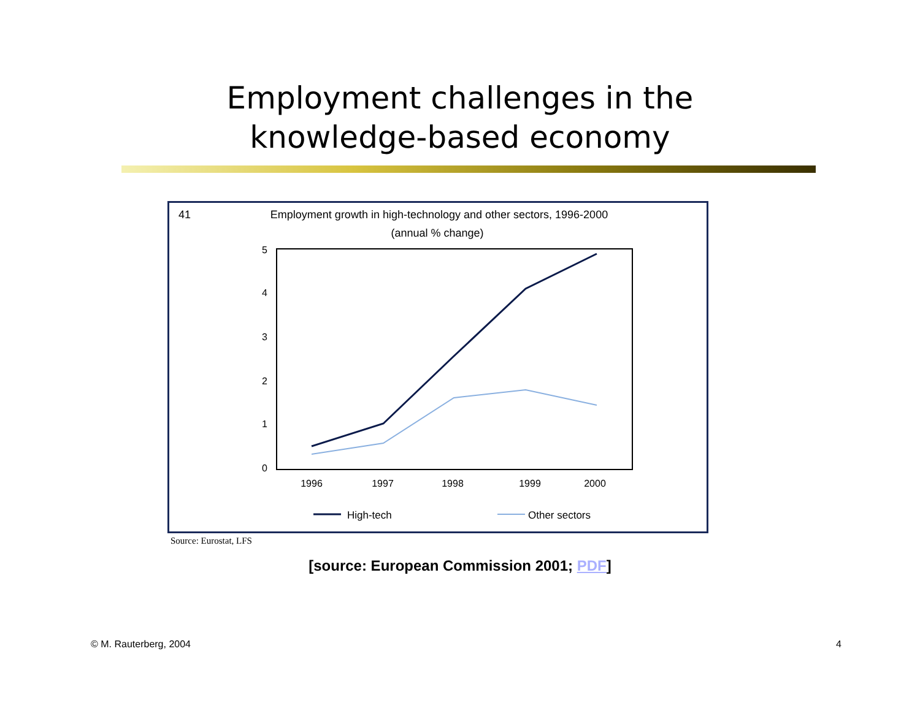Employment challenges in the
knowledge-based economy
41
Employment growth in high-technology and other sectors, 1996-2000
(annual % change)
5
4
3
2
1
0
1996
1997
1998
1999
2000
High-tech
Other sectors
Source: Eurostat, LFS
[source: European Commission 2001; PDF]
© M. Rauterberg, 2004 4